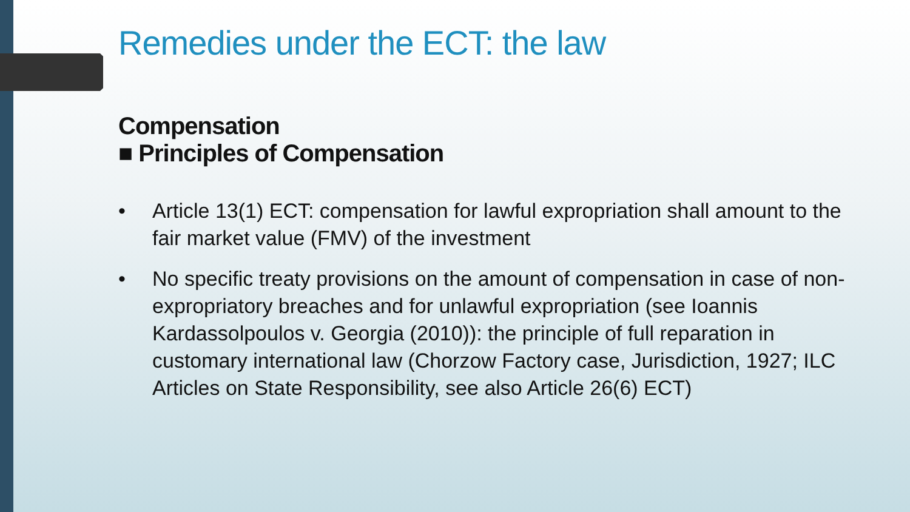Remedies under the ECT: the law
Compensation
■ Principles of Compensation
• Article 13(1) ECT: compensation for lawful expropriation shall amount to the fair market value (FMV) of the investment
• No specific treaty provisions on the amount of compensation in case of non-expropriatory breaches and for unlawful expropriation (see Ioannis Kardassolpoulos v. Georgia (2010)): the principle of full reparation in customary international law (Chorzow Factory case, Jurisdiction, 1927; ILC Articles on State Responsibility, see also Article 26(6) ECT)